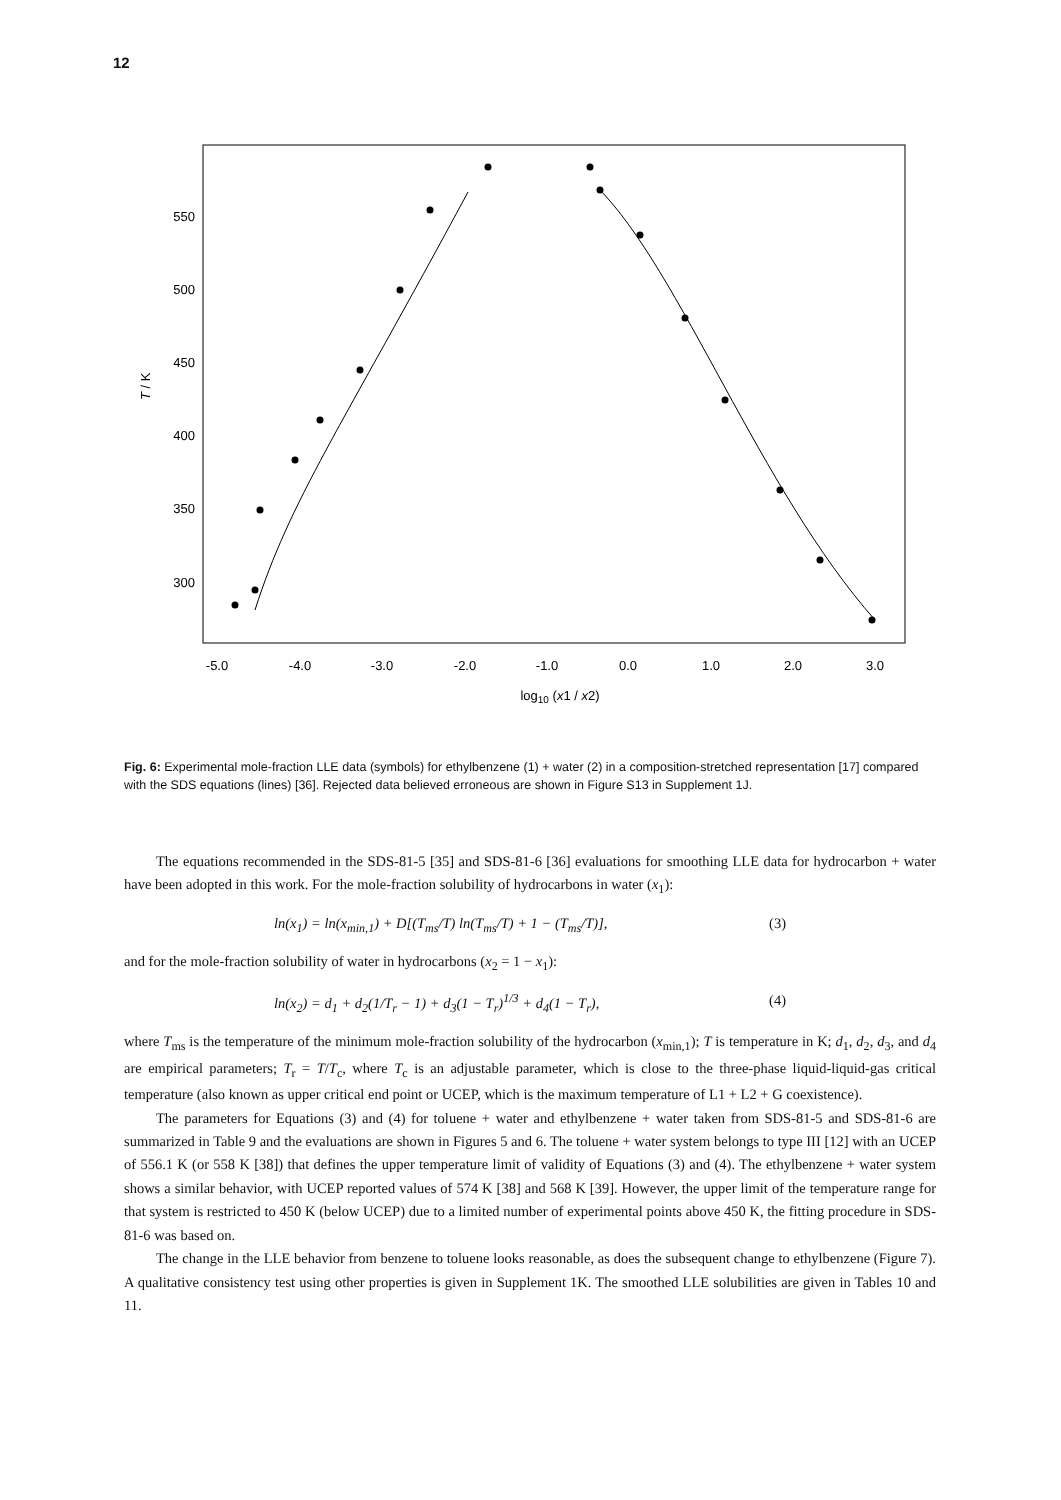12
-5.0
-4.0
-3.0
-2.0
-1.0
0.0
1.0
2.0
3.0
log10 (x1 / x2)
550
500
450
400
350
300
T / K
Fig. 6: Experimental mole-fraction LLE data (symbols) for ethylbenzene (1) + water (2) in a composition-stretched representation [17] compared with the SDS equations (lines) [36]. Rejected data believed erroneous are shown in Figure S13 in Supplement 1J.
The equations recommended in the SDS-81-5 [35] and SDS-81-6 [36] evaluations for smoothing LLE data for hydrocarbon + water have been adopted in this work. For the mole-fraction solubility of hydrocarbons in water (x<sub>1</sub>):
ln(x<sub>1</sub>) = ln(x<sub>min,1</sub>) + D[(T<sub>ms</sub>/T) ln(T<sub>ms</sub>/T) + 1 − (T<sub>ms</sub>/T)], (3)
and for the mole-fraction solubility of water in hydrocarbons (x<sub>2</sub> = 1 − x<sub>1</sub>):
ln(x<sub>2</sub>) = d<sub>1</sub> + d<sub>2</sub>(1/T<sub>r</sub> − 1) + d<sub>3</sub>(1 − T<sub>r</sub>)<sup>1/3</sup> + d<sub>4</sub>(1 − T<sub>r</sub>), (4)
where T<sub>ms</sub> is the temperature of the minimum mole-fraction solubility of the hydrocarbon (x<sub>min,1</sub>); T is temperature in K; d<sub>1</sub>, d<sub>2</sub>, d<sub>3</sub>, and d<sub>4</sub> are empirical parameters; T<sub>r</sub> = T/T<sub>c</sub>, where T<sub>c</sub> is an adjustable parameter, which is close to the three-phase liquid-liquid-gas critical temperature (also known as upper critical end point or UCEP, which is the maximum temperature of L1 + L2 + G coexistence).
The parameters for Equations (3) and (4) for toluene + water and ethylbenzene + water taken from SDS-81-5 and SDS-81-6 are summarized in Table 9 and the evaluations are shown in Figures 5 and 6. The toluene + water system belongs to type III [12] with an UCEP of 556.1 K (or 558 K [38]) that defines the upper temperature limit of validity of Equations (3) and (4). The ethylbenzene + water system shows a similar behavior, with UCEP reported values of 574 K [38] and 568 K [39]. However, the upper limit of the temperature range for that system is restricted to 450 K (below UCEP) due to a limited number of experimental points above 450 K, the fitting procedure in SDS-81-6 was based on.
The change in the LLE behavior from benzene to toluene looks reasonable, as does the subsequent change to ethylbenzene (Figure 7). A qualitative consistency test using other properties is given in Supplement 1K. The smoothed LLE solubilities are given in Tables 10 and 11.